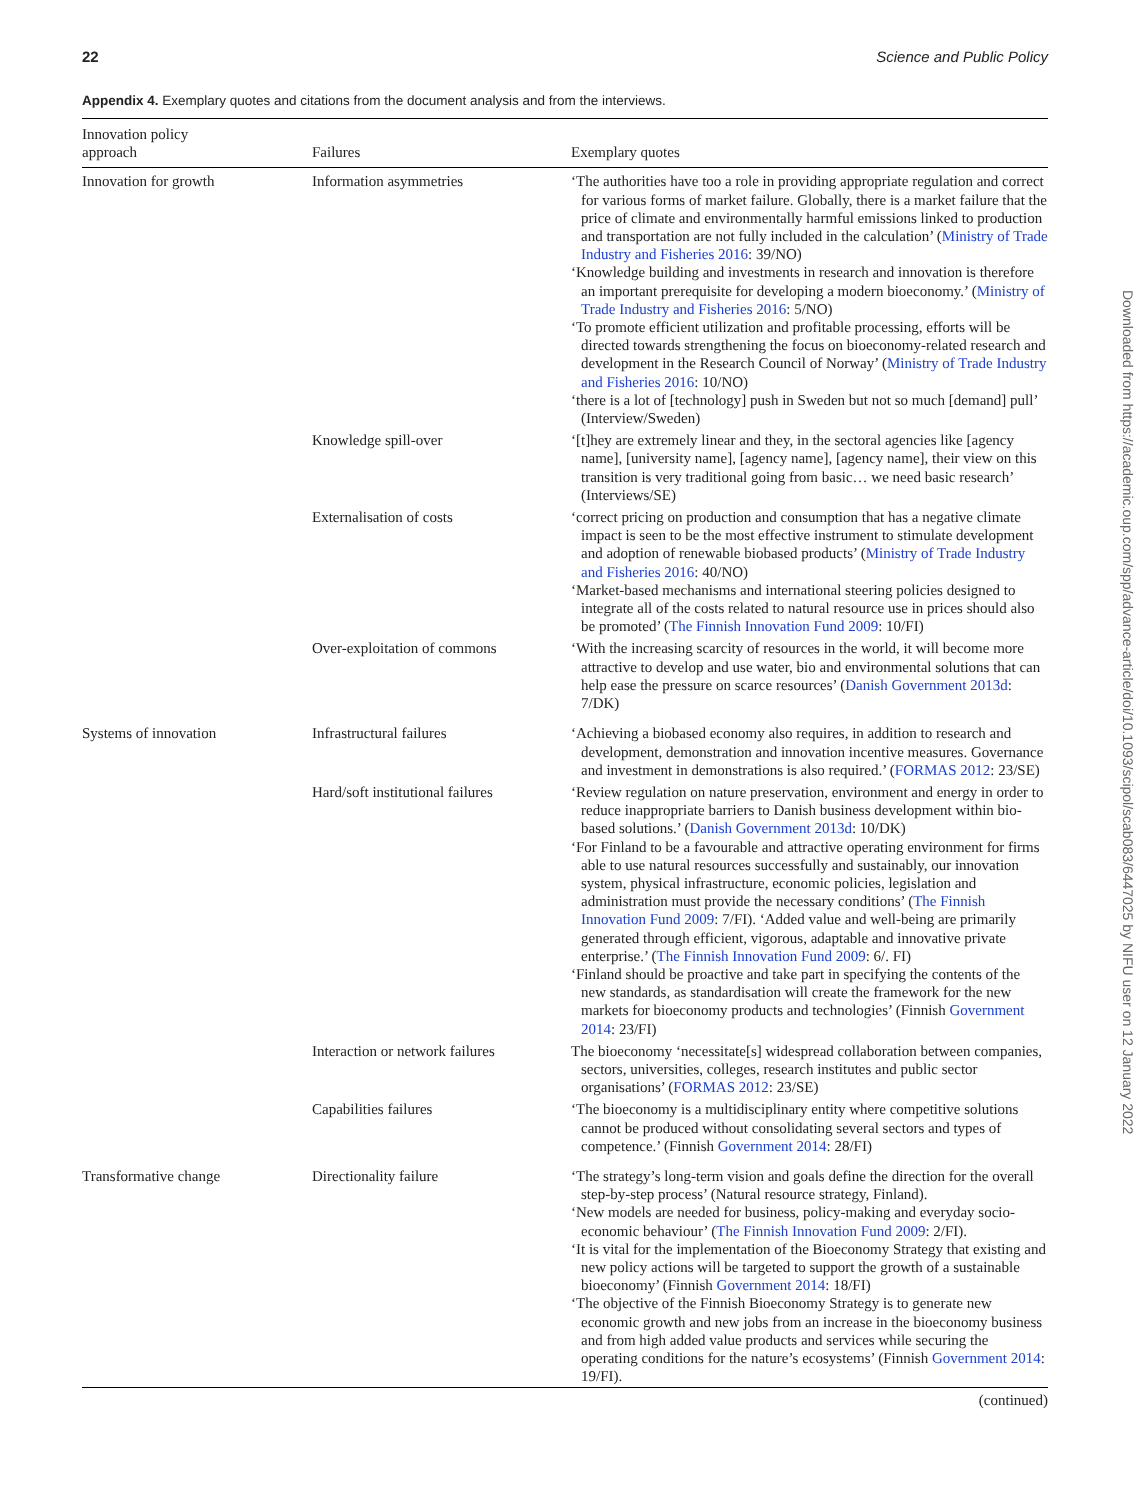22 Science and Public Policy
Appendix 4. Exemplary quotes and citations from the document analysis and from the interviews.
| Innovation policy approach | Failures | Exemplary quotes |
| --- | --- | --- |
| Innovation for growth | Information asymmetries | ‘The authorities have too a role in providing appropriate regulation and correct for various forms of market failure. Globally, there is a market failure that the price of climate and environmentally harmful emissions linked to production and transportation are not fully included in the calculation’ ( Ministry of Trade Industry and Fisheries 2016 : 39/NO) ‘Knowledge building and investments in research and innovation is therefore an important prerequisite for developing a modern bioeconomy.’ ( Ministry of Trade Industry and Fisheries 2016 : 5/NO) ‘To promote efficient utilization and profitable processing, efforts will be directed towards strengthening the focus on bioeconomy-related research and development in the Research Council of Norway’ ( Ministry of Trade Industry and Fisheries 2016 : 10/NO) ‘there is a lot of [technology] push in Sweden but not so much [demand] pull’ (Interview/Sweden) |
| | Knowledge spill-over | ‘[t]hey are extremely linear and they, in the sectoral agencies like [agency name], [university name], [agency name], [agency name], their view on this transition is very traditional going from basic… we need basic research’ (Interviews/SE) |
| | Externalisation of costs | ‘correct pricing on production and consumption that has a negative climate impact is seen to be the most effective instrument to stimulate development and adoption of renewable biobased products’ ( Ministry of Trade Industry and Fisheries 2016 : 40/NO) ‘Market-based mechanisms and international steering policies designed to integrate all of the costs related to natural resource use in prices should also be promoted’ ( The Finnish Innovation Fund 2009 : 10/FI) |
| | Over-exploitation of commons | ‘With the increasing scarcity of resources in the world, it will become more attractive to develop and use water, bio and environmental solutions that can help ease the pressure on scarce resources’ ( Danish Government 2013d : 7/DK) |
| Systems of innovation | Infrastructural failures | ‘Achieving a biobased economy also requires, in addition to research and development, demonstration and innovation incentive measures. Governance and investment in demonstrations is also required.’ ( FORMAS 2012 : 23/SE) |
| | Hard/soft institutional failures | ‘Review regulation on nature preservation, environment and energy in order to reduce inappropriate barriers to Danish business development within bio-based solutions.’ ( Danish Government 2013d : 10/DK) ‘For Finland to be a favourable and attractive operating environment for firms able to use natural resources successfully and sustainably, our innovation system, physical infrastructure, economic policies, legislation and administration must provide the necessary conditions’ ( The Finnish Innovation Fund 2009 : 7/FI). ‘Added value and well-being are primarily generated through efficient, vigorous, adaptable and innovative private enterprise.’ ( The Finnish Innovation Fund 2009 : 6/. FI) ‘Finland should be proactive and take part in specifying the contents of the new standards, as standardisation will create the framework for the new markets for bioeconomy products and technologies’ (Finnish Government 2014 : 23/FI) |
| | Interaction or network failures | The bioeconomy ‘necessitate[s] widespread collaboration between companies, sectors, universities, colleges, research institutes and public sector organisations’ ( FORMAS 2012 : 23/SE) |
| | Capabilities failures | ‘The bioeconomy is a multidisciplinary entity where competitive solutions cannot be produced without consolidating several sectors and types of competence.’ (Finnish Government 2014 : 28/FI) |
| Transformative change | Directionality failure | ‘The strategy’s long-term vision and goals define the direction for the overall step-by-step process’ (Natural resource strategy, Finland). ‘New models are needed for business, policy-making and everyday socio-economic behaviour’ ( The Finnish Innovation Fund 2009 : 2/FI). ‘It is vital for the implementation of the Bioeconomy Strategy that existing and new policy actions will be targeted to support the growth of a sustainable bioeconomy’ (Finnish Government 2014 : 18/FI) ‘The objective of the Finnish Bioeconomy Strategy is to generate new economic growth and new jobs from an increase in the bioeconomy business and from high added value products and services while securing the operating conditions for the nature’s ecosystems’ (Finnish Government 2014 : 19/FI). |
(continued)
Downloaded from https://academic.oup.com/spp/advance-article/doi/10.1093/scipol/scab083/6447025 by NIFU user on 12 January 2022